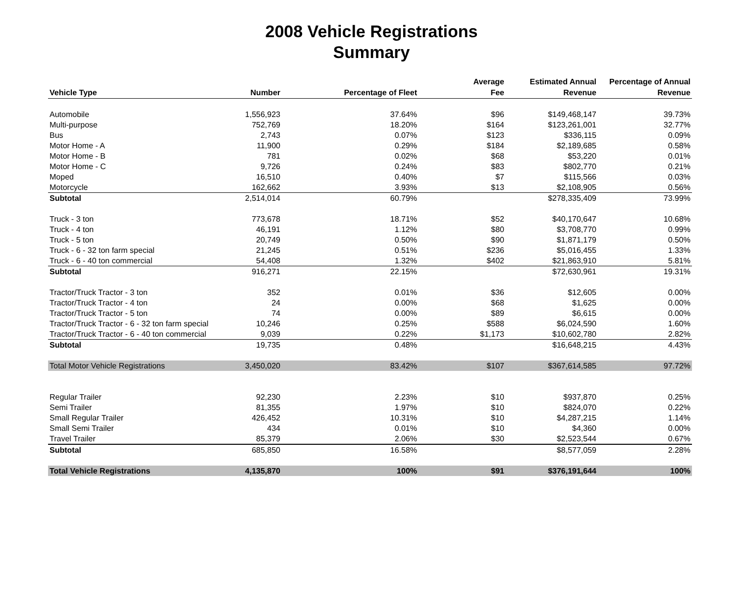2008 Vehicle Registrations
Summary
| Vehicle Type | Number | Percentage of Fleet | Average Fee | Estimated Annual Revenue | Percentage of Annual Revenue |
| --- | --- | --- | --- | --- | --- |
| Automobile | 1,556,923 | 37.64% | $96 | $149,468,147 | 39.73% |
| Multi-purpose | 752,769 | 18.20% | $164 | $123,261,001 | 32.77% |
| Bus | 2,743 | 0.07% | $123 | $336,115 | 0.09% |
| Motor Home - A | 11,900 | 0.29% | $184 | $2,189,685 | 0.58% |
| Motor Home - B | 781 | 0.02% | $68 | $53,220 | 0.01% |
| Motor Home - C | 9,726 | 0.24% | $83 | $802,770 | 0.21% |
| Moped | 16,510 | 0.40% | $7 | $115,566 | 0.03% |
| Motorcycle | 162,662 | 3.93% | $13 | $2,108,905 | 0.56% |
| Subtotal | 2,514,014 | 60.79% | | $278,335,409 | 73.99% |
| Truck - 3 ton | 773,678 | 18.71% | $52 | $40,170,647 | 10.68% |
| Truck - 4 ton | 46,191 | 1.12% | $80 | $3,708,770 | 0.99% |
| Truck - 5 ton | 20,749 | 0.50% | $90 | $1,871,179 | 0.50% |
| Truck - 6 - 32 ton farm special | 21,245 | 0.51% | $236 | $5,016,455 | 1.33% |
| Truck - 6 - 40 ton commercial | 54,408 | 1.32% | $402 | $21,863,910 | 5.81% |
| Subtotal | 916,271 | 22.15% | | $72,630,961 | 19.31% |
| Tractor/Truck Tractor - 3 ton | 352 | 0.01% | $36 | $12,605 | 0.00% |
| Tractor/Truck Tractor - 4 ton | 24 | 0.00% | $68 | $1,625 | 0.00% |
| Tractor/Truck Tractor - 5 ton | 74 | 0.00% | $89 | $6,615 | 0.00% |
| Tractor/Truck Tractor - 6 - 32 ton farm special | 10,246 | 0.25% | $588 | $6,024,590 | 1.60% |
| Tractor/Truck Tractor - 6 - 40 ton commercial | 9,039 | 0.22% | $1,173 | $10,602,780 | 2.82% |
| Subtotal | 19,735 | 0.48% | | $16,648,215 | 4.43% |
| Total Motor Vehicle Registrations | 3,450,020 | 83.42% | $107 | $367,614,585 | 97.72% |
| Regular Trailer | 92,230 | 2.23% | $10 | $937,870 | 0.25% |
| Semi Trailer | 81,355 | 1.97% | $10 | $824,070 | 0.22% |
| Small Regular Trailer | 426,452 | 10.31% | $10 | $4,287,215 | 1.14% |
| Small Semi Trailer | 434 | 0.01% | $10 | $4,360 | 0.00% |
| Travel Trailer | 85,379 | 2.06% | $30 | $2,523,544 | 0.67% |
| Subtotal | 685,850 | 16.58% | | $8,577,059 | 2.28% |
| Total Vehicle Registrations | 4,135,870 | 100% | $91 | $376,191,644 | 100% |